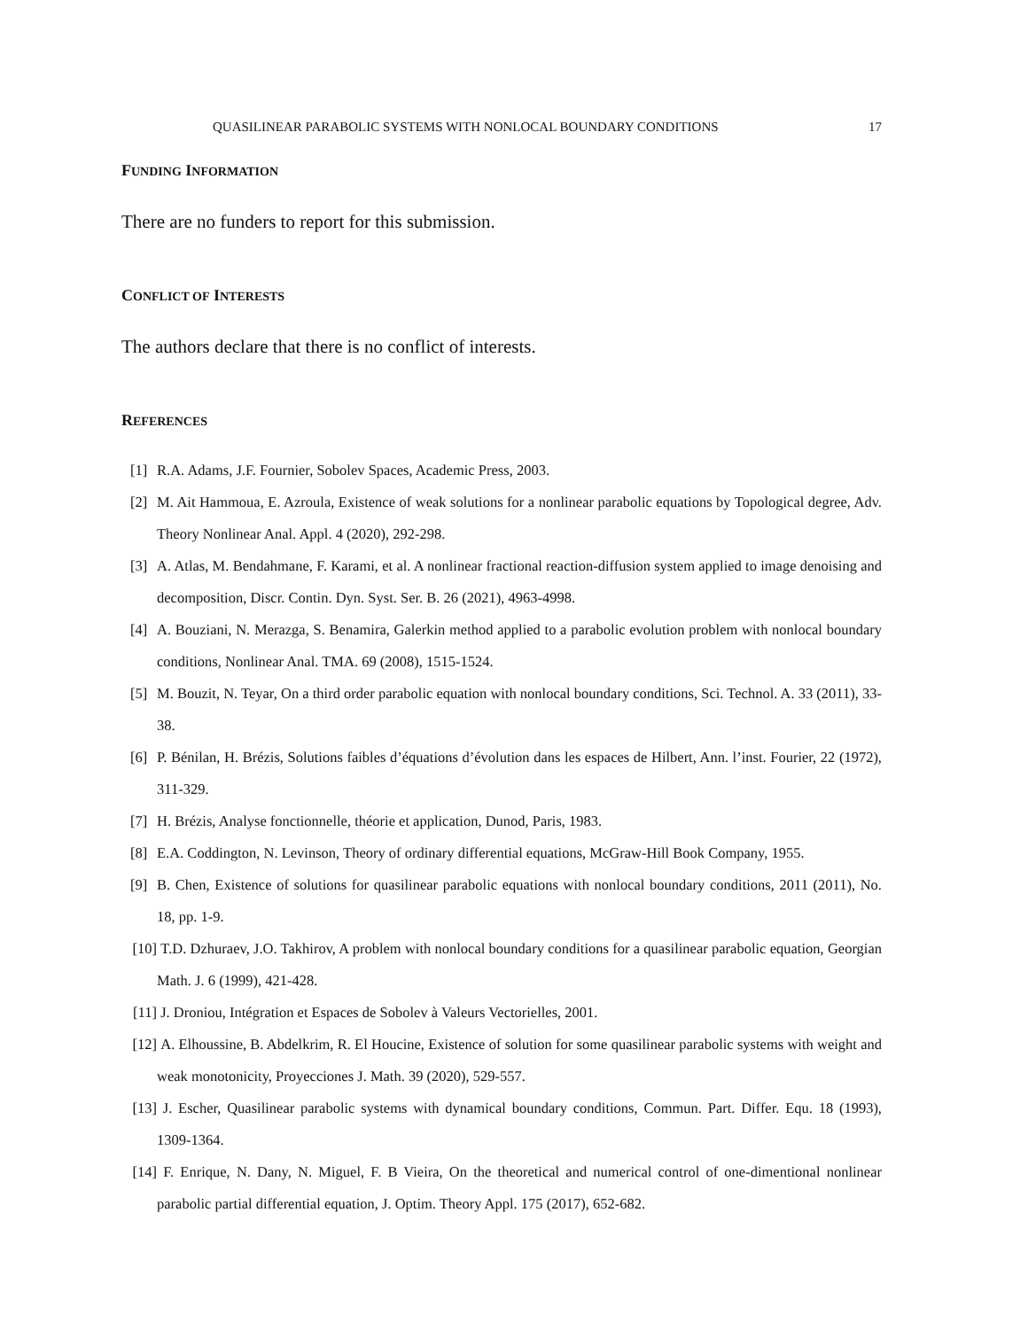QUASILINEAR PARABOLIC SYSTEMS WITH NONLOCAL BOUNDARY CONDITIONS 17
FUNDING INFORMATION
There are no funders to report for this submission.
CONFLICT OF INTERESTS
The authors declare that there is no conflict of interests.
REFERENCES
[1] R.A. Adams, J.F. Fournier, Sobolev Spaces, Academic Press, 2003.
[2] M. Ait Hammoua, E. Azroula, Existence of weak solutions for a nonlinear parabolic equations by Topological degree, Adv. Theory Nonlinear Anal. Appl. 4 (2020), 292-298.
[3] A. Atlas, M. Bendahmane, F. Karami, et al. A nonlinear fractional reaction-diffusion system applied to image denoising and decomposition, Discr. Contin. Dyn. Syst. Ser. B. 26 (2021), 4963-4998.
[4] A. Bouziani, N. Merazga, S. Benamira, Galerkin method applied to a parabolic evolution problem with nonlocal boundary conditions, Nonlinear Anal. TMA. 69 (2008), 1515-1524.
[5] M. Bouzit, N. Teyar, On a third order parabolic equation with nonlocal boundary conditions, Sci. Technol. A. 33 (2011), 33-38.
[6] P. Bénilan, H. Brézis, Solutions faibles d’équations d’évolution dans les espaces de Hilbert, Ann. l’inst. Fourier, 22 (1972), 311-329.
[7] H. Brézis, Analyse fonctionnelle, théorie et application, Dunod, Paris, 1983.
[8] E.A. Coddington, N. Levinson, Theory of ordinary differential equations, McGraw-Hill Book Company, 1955.
[9] B. Chen, Existence of solutions for quasilinear parabolic equations with nonlocal boundary conditions, 2011 (2011), No. 18, pp. 1-9.
[10] T.D. Dzhuraev, J.O. Takhirov, A problem with nonlocal boundary conditions for a quasilinear parabolic equation, Georgian Math. J. 6 (1999), 421-428.
[11] J. Droniou, Intégration et Espaces de Sobolev à Valeurs Vectorielles, 2001.
[12] A. Elhoussine, B. Abdelkrim, R. El Houcine, Existence of solution for some quasilinear parabolic systems with weight and weak monotonicity, Proyecciones J. Math. 39 (2020), 529-557.
[13] J. Escher, Quasilinear parabolic systems with dynamical boundary conditions, Commun. Part. Differ. Equ. 18 (1993), 1309-1364.
[14] F. Enrique, N. Dany, N. Miguel, F. B Vieira, On the theoretical and numerical control of one-dimentional nonlinear parabolic partial differential equation, J. Optim. Theory Appl. 175 (2017), 652-682.